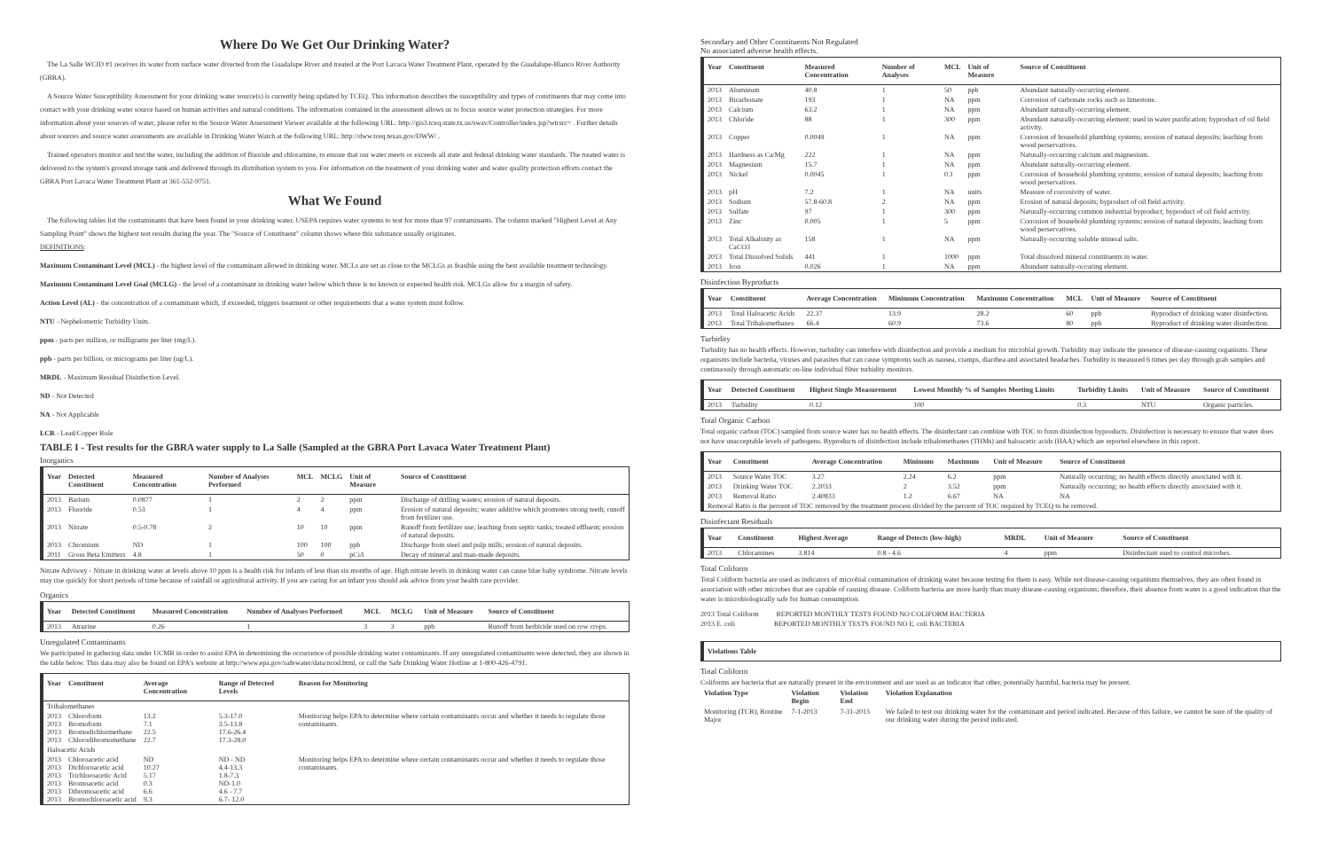Where Do We Get Our Drinking Water?
The La Salle WCID #1 receives its water from surface water diverted from the Guadalupe River and treated at the Port Lavaca Water Treatment Plant, operated by the Guadalupe-Blanco River Authority (GBRA).
A Source Water Susceptibility Assessment for your drinking water source(s) is currently being updated by TCEQ. This information describes the susceptibility and types of constituents that may come into contact with your drinking water source based on human activities and natural conditions. The information contained in the assessment allows us to focus source water protection strategies. For more information about your sources of water, please refer to the Source Water Assessment Viewer available at the following URL: http://gis3.tceq.state.tx.us/swav/Controller/index.jsp?wtrsrc= . Further details about sources and source water assessments are available in Drinking Water Watch at the following URL: http://dww.tceq.texas.gov/DWW/ .
Trained operators monitor and test the water, including the addition of fluoride and chloramine, to ensure that our water meets or exceeds all state and federal drinking water standards. The treated water is delivered to the system's ground storage tank and delivered through its distribution system to you. For information on the treatment of your drinking water and water quality protection efforts contact the GBRA Port Lavaca Water Treatment Plant at 361-552-9751.
What We Found
The following tables list the contaminants that have been found in your drinking water. USEPA requires water systems to test for more than 97 contaminants. The column marked "Highest Level at Any Sampling Point" shows the highest test results during the year. The "Source of Constituent" column shows where this substance usually originates.
DEFINITIONS:
Maximum Contaminant Level (MCL) - the highest level of the contaminant allowed in drinking water. MCLs are set as close to the MCLGs as feasible using the best available treatment technology.
Maximum Contaminant Level Goal (MCLG) - the level of a contaminant in drinking water below which there is no known or expected health risk. MCLGs allow for a margin of safety.
Action Level (AL) - the concentration of a contaminant which, if exceeded, triggers treatment or other requirements that a water system must follow.
NTU - Nephelometric Turbidity Units.
ppm - parts per million, or milligrams per liter (mg/L).
ppb - parts per billion, or micrograms per liter (ug/L).
MRDL - Maximum Residual Disinfection Level.
ND - Not Detected
NA - Not Applicable
LCR - Lead/Copper Rule
TABLE I - Test results for the GBRA water supply to La Salle (Sampled at the GBRA Port Lavaca Water Treatment Plant)
Inorganics
| Year | Detected Constituent | Measured Concentration | Number of Analyses Performed | MCL | MCLG | Unit of Measure | Source of Constituent |
| --- | --- | --- | --- | --- | --- | --- | --- |
| 2013 | Barium | 0.0877 | 1 | 2 | 2 | ppm | Discharge of drilling wastes; erosion of natural deposits. |
| 2013 | Fluoride | 0.53 | 1 | 4 | 4 | ppm | Erosion of natural deposits; water additive which promotes strong teeth; runoff from fertilizer use. |
| 2013 | Nitrate | 0.5-0.78 | 2 | 10 | 10 | ppm | Runoff from fertilizer use; leaching from septic tanks; treated effluent; erosion of natural deposits. |
| 2013 | Chromium | ND | 1 | 100 | 100 | ppb | Discharge from steel and pulp mills; erosion of natural deposits. |
| 2011 | Gross Beta Emitters | 4.8 | 1 | 50 | 0 | pCi/l | Decay of mineral and man-made deposits. |
Nitrate Advisory - Nitrate in drinking water at levels above 10 ppm is a health risk for infants of less than six months of age. High nitrate levels in drinking water can cause blue baby syndrome. Nitrate levels may rise quickly for short periods of time because of rainfall or agricultural activity. If you are caring for an infant you should ask advice from your health care provider.
Organics
| Year | Detected Constituent | Measured Concentration | Number of Analyses Performed | MCL | MCLG | Unit of Measure | Source of Constituent |
| --- | --- | --- | --- | --- | --- | --- | --- |
| 2013 | Atrazine | 0.26 | 1 | 3 | 3 | ppb | Runoff from herbicide used on row crops. |
Unregulated Contaminants
We participated in gathering data under UCMR in order to assist EPA in determining the occurrence of possible drinking water contaminants. If any unregulated contaminants were detected, they are shown in the table below. This data may also be found on EPA's website at http://www.epa.gov/safewater/data/ncod.html, or call the Safe Drinking Water Hotline at 1-800-426-4791.
| Year | Constituent | Average Concentration | Range of Detected Levels | Reason for Monitoring |
| --- | --- | --- | --- | --- |
| Trihalomethanes | | | | |
| 2013 2013 2013 2013 | Chloroform Bromoform Bromodichlormethane Chlorodibromomethane | 13.2 7.1 22.5 22.7 | 5.3-17.0 3.5-13.8 17.6-26.4 17.3-28.0 | Monitoring helps EPA to determine where certain contaminants occur and whether it needs to regulate those contaminants. |
| Haloacetic Acids | | | | |
| 2013 2013 2013 2013 2013 2013 | Chloroacetic acid Dichloroacetic acid Trichloroacetic Acid Bromoacetic acid Dibromoacetic acid Bromochloroacetic acid | ND 10.27 5.17 0.3 6.6 9.3 | ND - ND 4.4-13.3 1.8-7.3 ND-1.0 4.6 - 7.7 6.7- 12.0 | Monitoring helps EPA to determine where certain contaminants occur and whether it needs to regulate those contaminants. |
Secondary and Other Constituents Not Regulated
No associated adverse health effects.
| Year | Constituent | Measured Concentration | Number of Analyses | MCL | Unit of Measure | Source of Constituent |
| --- | --- | --- | --- | --- | --- | --- |
| 2013 | Aluminum | 40.8 | 1 | 50 | ppb | Abundant naturally-occurring element. |
| 2013 | Bicarbonate | 193 | 1 | NA | ppm | Corrosion of carbonate rocks such as limestone. |
| 2013 | Calcium | 63.2 | 1 | NA | ppm | Abundant naturally-occurring element. |
| 2013 | Chloride | 88 | 1 | 300 | ppm | Abundant naturally-occurring element; used in water purification; byproduct of oil field activity. |
| 2013 | Copper | 0.0049 | 1 | NA | ppm | Corrosion of household plumbing systems; erosion of natural deposits; leaching from wood perservatives. |
| 2013 | Hardness as Ca/Mg | 222 | 1 | NA | ppm | Naturally-occurring calcium and magnesium. |
| 2013 | Magnesium | 15.7 | 1 | NA | ppm | Abundant naturally-occurring element. |
| 2013 | Nickel | 0.0045 | 1 | 0.1 | ppm | Corrosion of household plumbing systems; erosion of natural deposits; leaching from wood perservatives. |
| 2013 | pH | 7.2 | 1 | NA | units | Measure of corrosivity of water. |
| 2013 | Sodium | 57.8-60.8 | 2 | NA | ppm | Erosion of natural deposits; byproduct of oil field activity. |
| 2013 | Sulfate | 97 | 1 | 300 | ppm | Naturally-occurring common industrial byproduct; byproduct of oil field activity. |
| 2013 | Zinc | 0.005 | 1 | 5 | ppm | Corrosion of household plumbing systems; erosion of natural deposits; leaching from wood perservatives. |
| 2013 | Total Alkalinity as CaCO3 | 158 | 1 | NA | ppm | Naturally-occurring soluble mineral salts. |
| 2013 | Total Dissolved Solids | 441 | 1 | 1000 | ppm | Total dissolved mineral constituents in water. |
| 2013 | Iron | 0.026 | 1 | NA | ppm | Abundant naturally-occuring element. |
Disinfection Byproducts
| Year | Constituent | Average Concentration | Minimum Concentration | Maximum Concentration | MCL | Unit of Measure | Source of Constituent |
| --- | --- | --- | --- | --- | --- | --- | --- |
| 2013 | Total Haloacetic Acids | 22.37 | 13.9 | 28.2 | 60 | ppb | Byproduct of drinking water disinfection. |
| 2013 | Total Trihalomethanes | 66.4 | 60.9 | 73.6 | 80 | ppb | Byproduct of drinking water disinfection. |
Turbidity
Turbidity has no health effects. However, turbidity can interfere with disinfection and provide a medium for microbial growth. Turbidity may indicate the presence of disease-causing organisms. These organisms include bacteria, viruses and parasites that can cause symptoms such as nausea, cramps, diarrhea and associated headaches. Turbidity is measured 6 times per day through grab samples and continuously through automatic on-line individual filter turbidity monitors.
| Year | Detected Constituent | Highest Single Measurement | Lowest Monthly % of Samples Meeting Limits | Turbidity Limits | Unit of Measure | Source of Constituent |
| --- | --- | --- | --- | --- | --- | --- |
| 2013 | Turbidity | 0.12 | 100 | 0.3 | NTU | Organic particles. |
Total Organic Carbon
Total organic carbon (TOC) sampled from source water has no health effects. The disinfectant can combine with TOC to form disinfection byproducts. Disinfection is necessary to ensure that water does not have unacceptable levels of pathogens. Byproducts of disinfection include trihalomethanes (THMs) and haloacetic acids (HAA) which are reported elsewhere in this report.
| Year | Constituent | Average Concentration | Minimum | Maximum | Unit of Measure | Source of Constituent |
| --- | --- | --- | --- | --- | --- | --- |
| 2013 | Source Water TOC | 3.27 | 2.24 | 6.2 | ppm | Naturally occurring; no health effects directly associated with it. |
| 2013 | Drinking Water TOC | 2.2033 | 2 | 3.52 | ppm | Naturally occurring; no health effects directly associated with it. |
| 2013 | Removal Ratio | 2.40833 | 1.2 | 6.67 | NA | NA |
| Removal Ratio is the percent of TOC removed by the treatment process divided by the percent of TOC required by TCEQ to be removed. | | | | | | |
Disinfectant Residuals
| Year | Constituent | Highest Average | Range of Detects (low-high) | MRDL | Unit of Measure | Source of Constituent |
| --- | --- | --- | --- | --- | --- | --- |
| 2013 | Chloramines | 3.814 | 0.8 - 4.6 | 4 | ppm | Disinfectant used to control microbes. |
Total Coliform
Total Coliform bacteria are used as indicators of microbial contamination of drinking water because testing for them is easy. While not disease-causing organisms themselves, they are often found in association with other microbes that are capable of causing disease. Coliform bacteria are more hardy than many disease-causing organisms; therefore, their absence from water is a good indication that the water is microbiologically safe for human consumption.
2013 Total Coliform REPORTED MONTHLY TESTS FOUND NO COLIFORM BACTERIA
2013 E. coli REPORTED MONTHLY TESTS FOUND NO E. coli BACTERIA
| Violations Table |
| --- |
Total Coliform
Coliforms are bacteria that are naturally present in the environment and are used as an indicator that other, potentially harmful, bacteria may be present.
| Violation Type | Violation Begin | Violation End | Violation Explanation |
| --- | --- | --- | --- |
| Monitoring (TCR), Routine Major | 7-1-2013 | 7-31-2013 | We failed to test our drinking water for the contaminant and period indicated. Because of this failure, we cannot be sure of the quality of our drinking water during the period indicated. |